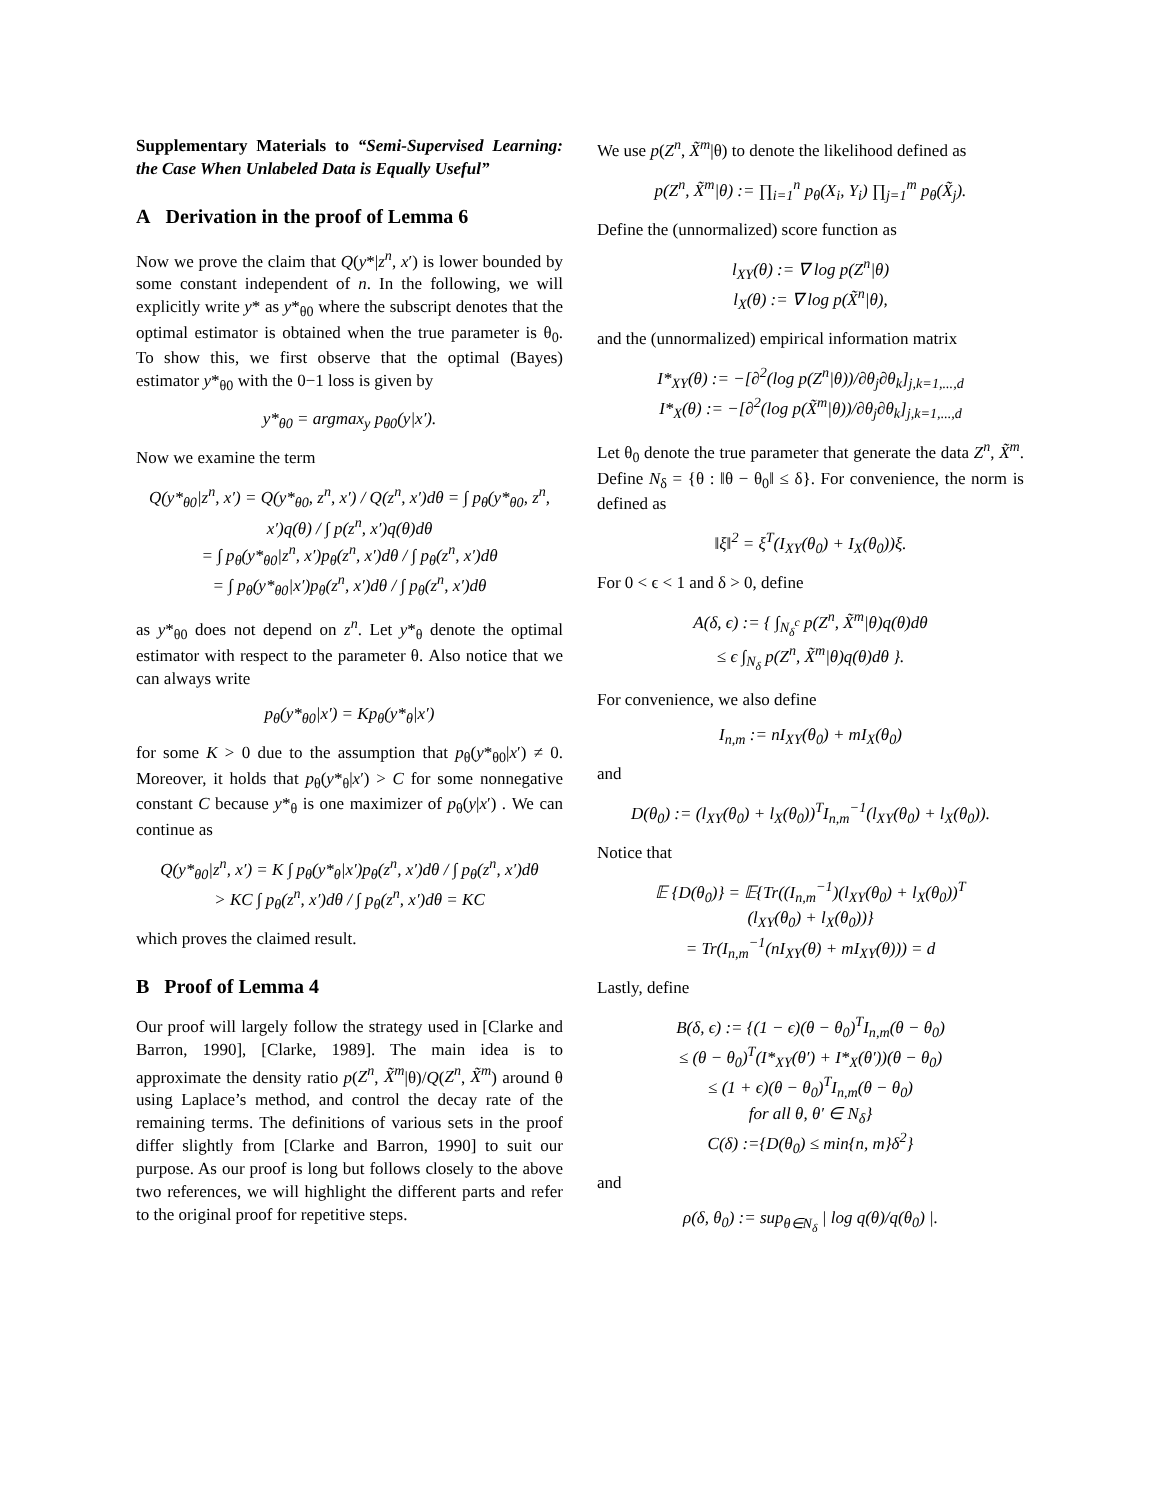Supplementary Materials to “Semi-Supervised Learning: the Case When Unlabeled Data is Equally Useful”
A Derivation in the proof of Lemma 6
Now we prove the claim that Q(y*|z<sup>n</sup>, x′) is lower bounded by some constant independent of n. In the following, we will explicitly write y* as y*<sub>θ0</sub> where the subscript denotes that the optimal estimator is obtained when the true parameter is θ<sub>0</sub>. To show this, we first observe that the optimal (Bayes) estimator y*<sub>θ0</sub> with the 0−1 loss is given by
y*<sub>θ0</sub> = argmax<sub>y</sub> p<sub>θ0</sub>(y|x′).
Now we examine the term
Q(y*<sub>θ0</sub>|z<sup>n</sup>, x′) = Q(y*<sub>θ0</sub>, z<sup>n</sup>, x′) / Q(z<sup>n</sup>, x′)dθ = ∫ p<sub>θ</sub>(y*<sub>θ0</sub>, z<sup>n</sup>, x′)q(θ) / ∫ p(z<sup>n</sup>, x′)q(θ)dθ
= ∫ p<sub>θ</sub>(y*<sub>θ0</sub>|z<sup>n</sup>, x′)p<sub>θ</sub>(z<sup>n</sup>, x′)dθ / ∫ p<sub>θ</sub>(z<sup>n</sup>, x′)dθ
= ∫ p<sub>θ</sub>(y*<sub>θ0</sub>|x′)p<sub>θ</sub>(z<sup>n</sup>, x′)dθ / ∫ p<sub>θ</sub>(z<sup>n</sup>, x′)dθ
as y*<sub>θ0</sub> does not depend on z<sup>n</sup>. Let y*<sub>θ</sub> denote the optimal estimator with respect to the parameter θ. Also notice that we can always write
p<sub>θ</sub>(y*<sub>θ0</sub>|x′) = Kp<sub>θ</sub>(y*<sub>θ</sub>|x′)
for some K > 0 due to the assumption that p<sub>θ</sub>(y*<sub>θ0</sub>|x′) ≠ 0. Moreover, it holds that p<sub>θ</sub>(y*<sub>θ</sub>|x′) > C for some nonnegative constant C because y*<sub>θ</sub> is one maximizer of p<sub>θ</sub>(y|x′) . We can continue as
Q(y*<sub>θ0</sub>|z<sup>n</sup>, x′) = K ∫ p<sub>θ</sub>(y*<sub>θ</sub>|x′)p<sub>θ</sub>(z<sup>n</sup>, x′)dθ / ∫ p<sub>θ</sub>(z<sup>n</sup>, x′)dθ
> KC ∫ p<sub>θ</sub>(z<sup>n</sup>, x′)dθ / ∫ p<sub>θ</sub>(z<sup>n</sup>, x′)dθ = KC
which proves the claimed result.
B Proof of Lemma 4
Our proof will largely follow the strategy used in [Clarke and Barron, 1990], [Clarke, 1989]. The main idea is to approximate the density ratio p(Z<sup>n</sup>, X̃<sup>m</sup>|θ)/Q(Z<sup>n</sup>, X̃<sup>m</sup>) around θ using Laplace’s method, and control the decay rate of the remaining terms. The definitions of various sets in the proof differ slightly from [Clarke and Barron, 1990] to suit our purpose. As our proof is long but follows closely to the above two references, we will highlight the different parts and refer to the original proof for repetitive steps.
We use p(Z<sup>n</sup>, X̃<sup>m</sup>|θ) to denote the likelihood defined as
p(Z<sup>n</sup>, X̃<sup>m</sup>|θ) := ∏<sub>i=1</sub><sup>n</sup> p<sub>θ</sub>(X<sub>i</sub>, Y<sub>i</sub>) ∏<sub>j=1</sub><sup>m</sup> p<sub>θ</sub>(X̃<sub>j</sub>).
Define the (unnormalized) score function as
l<sub>XY</sub>(θ) := ∇ log p(Z<sup>n</sup>|θ)
l<sub>X</sub>(θ) := ∇ log p(X̃<sup>n</sup>|θ),
and the (unnormalized) empirical information matrix
I*<sub>XY</sub>(θ) := −[∂<sup>2</sup>(log p(Z<sup>n</sup>|θ))/∂θ<sub>j</sub>∂θ<sub>k</sub>]<sub>j,k=1,...,d</sub>
I*<sub>X</sub>(θ) := −[∂<sup>2</sup>(log p(X̃<sup>m</sup>|θ))/∂θ<sub>j</sub>∂θ<sub>k</sub>]<sub>j,k=1,...,d</sub>
Let θ<sub>0</sub> denote the true parameter that generate the data Z<sup>n</sup>, X̃<sup>m</sup>. Define N<sub>δ</sub> = {θ : ‖θ − θ<sub>0</sub>‖ ≤ δ}. For convenience, the norm is defined as
‖ξ‖<sup>2</sup> = ξ<sup>T</sup>(I<sub>XY</sub>(θ<sub>0</sub>) + I<sub>X</sub>(θ<sub>0</sub>))ξ.
For 0 < ϵ < 1 and δ > 0, define
A(δ, ϵ) := { ∫<sub>N<sub>δ</sub><sup>c</sup></sub> p(Z<sup>n</sup>, X̃<sup>m</sup>|θ)q(θ)dθ
≤ ϵ ∫<sub>N<sub>δ</sub></sub> p(Z<sup>n</sup>, X̃<sup>m</sup>|θ)q(θ)dθ }.
For convenience, we also define
I<sub>n,m</sub> := nI<sub>XY</sub>(θ<sub>0</sub>) + mI<sub>X</sub>(θ<sub>0</sub>)
and
D(θ<sub>0</sub>) := (l<sub>XY</sub>(θ<sub>0</sub>) + l<sub>X</sub>(θ<sub>0</sub>))<sup>T</sup>I<sub>n,m</sub><sup>−1</sup>(l<sub>XY</sub>(θ<sub>0</sub>) + l<sub>X</sub>(θ<sub>0</sub>)).
Notice that
𝔼 {D(θ<sub>0</sub>)} = 𝔼{Tr((I<sub>n,m</sub><sup>−1</sup>)(l<sub>XY</sub>(θ<sub>0</sub>) + l<sub>X</sub>(θ<sub>0</sub>))<sup>T</sup>
(l<sub>XY</sub>(θ<sub>0</sub>) + l<sub>X</sub>(θ<sub>0</sub>))}
= Tr(I<sub>n,m</sub><sup>−1</sup>(nI<sub>XY</sub>(θ) + mI<sub>XY</sub>(θ))) = d
Lastly, define
B(δ, ϵ) := {(1 − ϵ)(θ − θ<sub>0</sub>)<sup>T</sup>I<sub>n,m</sub>(θ − θ<sub>0</sub>)
≤ (θ − θ<sub>0</sub>)<sup>T</sup>(I*<sub>XY</sub>(θ′) + I*<sub>X</sub>(θ′))(θ − θ<sub>0</sub>)
≤ (1 + ϵ)(θ − θ<sub>0</sub>)<sup>T</sup>I<sub>n,m</sub>(θ − θ<sub>0</sub>)
for all θ, θ′ ∈ N<sub>δ</sub>}
C(δ) :={D(θ<sub>0</sub>) ≤ min{n, m}δ<sup>2</sup>}
and
ρ(δ, θ<sub>0</sub>) := sup<sub>θ∈N<sub>δ</sub></sub> | log q(θ)/q(θ<sub>0</sub>) |.